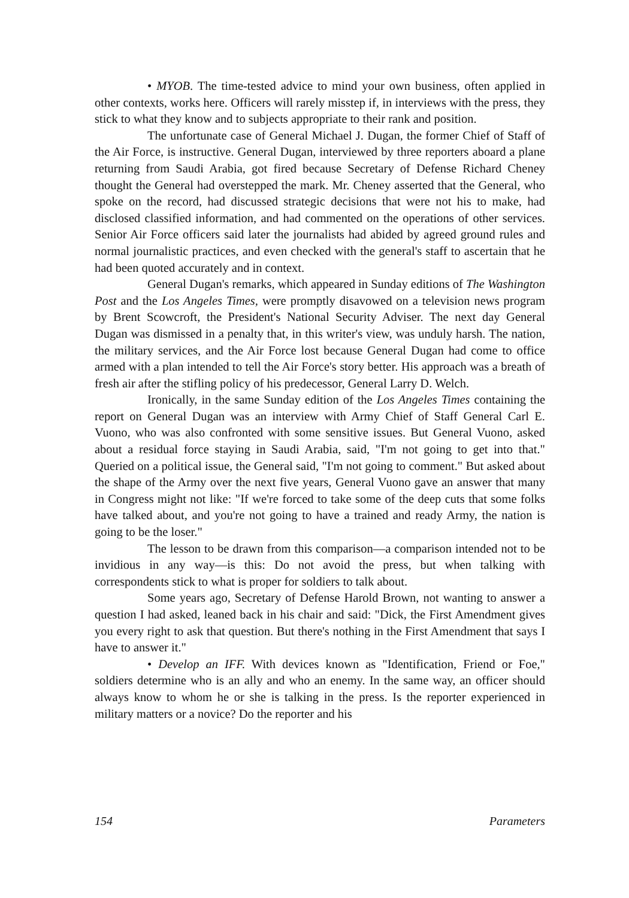• MYOB. The time-tested advice to mind your own business, often applied in other contexts, works here. Officers will rarely misstep if, in interviews with the press, they stick to what they know and to subjects appropriate to their rank and position.
The unfortunate case of General Michael J. Dugan, the former Chief of Staff of the Air Force, is instructive. General Dugan, interviewed by three reporters aboard a plane returning from Saudi Arabia, got fired because Secretary of Defense Richard Cheney thought the General had overstepped the mark. Mr. Cheney asserted that the General, who spoke on the record, had discussed strategic decisions that were not his to make, had disclosed classified information, and had commented on the operations of other services. Senior Air Force officers said later the journalists had abided by agreed ground rules and normal journalistic practices, and even checked with the general's staff to ascertain that he had been quoted accurately and in context.
General Dugan's remarks, which appeared in Sunday editions of The Washington Post and the Los Angeles Times, were promptly disavowed on a television news program by Brent Scowcroft, the President's National Security Adviser. The next day General Dugan was dismissed in a penalty that, in this writer's view, was unduly harsh. The nation, the military services, and the Air Force lost because General Dugan had come to office armed with a plan intended to tell the Air Force's story better. His approach was a breath of fresh air after the stifling policy of his predecessor, General Larry D. Welch.
Ironically, in the same Sunday edition of the Los Angeles Times containing the report on General Dugan was an interview with Army Chief of Staff General Carl E. Vuono, who was also confronted with some sensitive issues. But General Vuono, asked about a residual force staying in Saudi Arabia, said, "I'm not going to get into that." Queried on a political issue, the General said, "I'm not going to comment." But asked about the shape of the Army over the next five years, General Vuono gave an answer that many in Congress might not like: "If we're forced to take some of the deep cuts that some folks have talked about, and you're not going to have a trained and ready Army, the nation is going to be the loser."
The lesson to be drawn from this comparison—a comparison intended not to be invidious in any way—is this: Do not avoid the press, but when talking with correspondents stick to what is proper for soldiers to talk about.
Some years ago, Secretary of Defense Harold Brown, not wanting to answer a question I had asked, leaned back in his chair and said: "Dick, the First Amendment gives you every right to ask that question. But there's nothing in the First Amendment that says I have to answer it."
• Develop an IFF. With devices known as "Identification, Friend or Foe," soldiers determine who is an ally and who an enemy. In the same way, an officer should always know to whom he or she is talking in the press. Is the reporter experienced in military matters or a novice? Do the reporter and his
154 Parameters